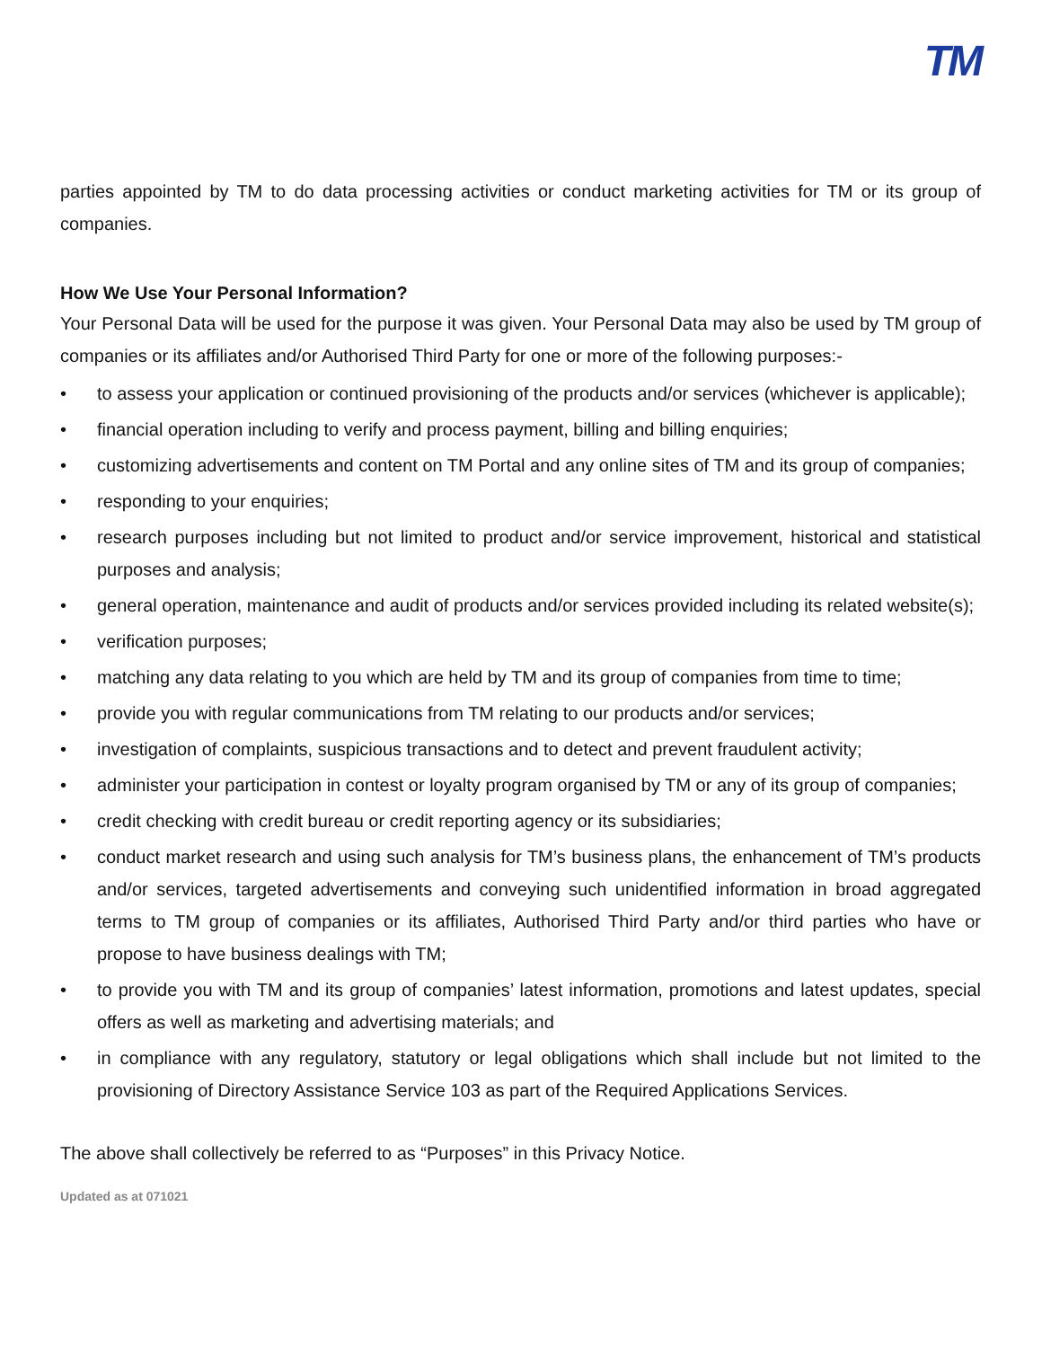TM
parties appointed by TM to do data processing activities or conduct marketing activities for TM or its group of companies.
How We Use Your Personal Information?
Your Personal Data will be used for the purpose it was given. Your Personal Data may also be used by TM group of companies or its affiliates and/or Authorised Third Party for one or more of the following purposes:-
• to assess your application or continued provisioning of the products and/or services (whichever is applicable);
• financial operation including to verify and process payment, billing and billing enquiries;
• customizing advertisements and content on TM Portal and any online sites of TM and its group of companies;
• responding to your enquiries;
• research purposes including but not limited to product and/or service improvement, historical and statistical purposes and analysis;
• general operation, maintenance and audit of products and/or services provided including its related website(s);
• verification purposes;
• matching any data relating to you which are held by TM and its group of companies from time to time;
• provide you with regular communications from TM relating to our products and/or services;
• investigation of complaints, suspicious transactions and to detect and prevent fraudulent activity;
• administer your participation in contest or loyalty program organised by TM or any of its group of companies;
• credit checking with credit bureau or credit reporting agency or its subsidiaries;
• conduct market research and using such analysis for TM’s business plans, the enhancement of TM’s products and/or services, targeted advertisements and conveying such unidentified information in broad aggregated terms to TM group of companies or its affiliates, Authorised Third Party and/or third parties who have or propose to have business dealings with TM;
• to provide you with TM and its group of companies’ latest information, promotions and latest updates, special offers as well as marketing and advertising materials; and
• in compliance with any regulatory, statutory or legal obligations which shall include but not limited to the provisioning of Directory Assistance Service 103 as part of the Required Applications Services.
The above shall collectively be referred to as “Purposes” in this Privacy Notice.
Updated as at 071021